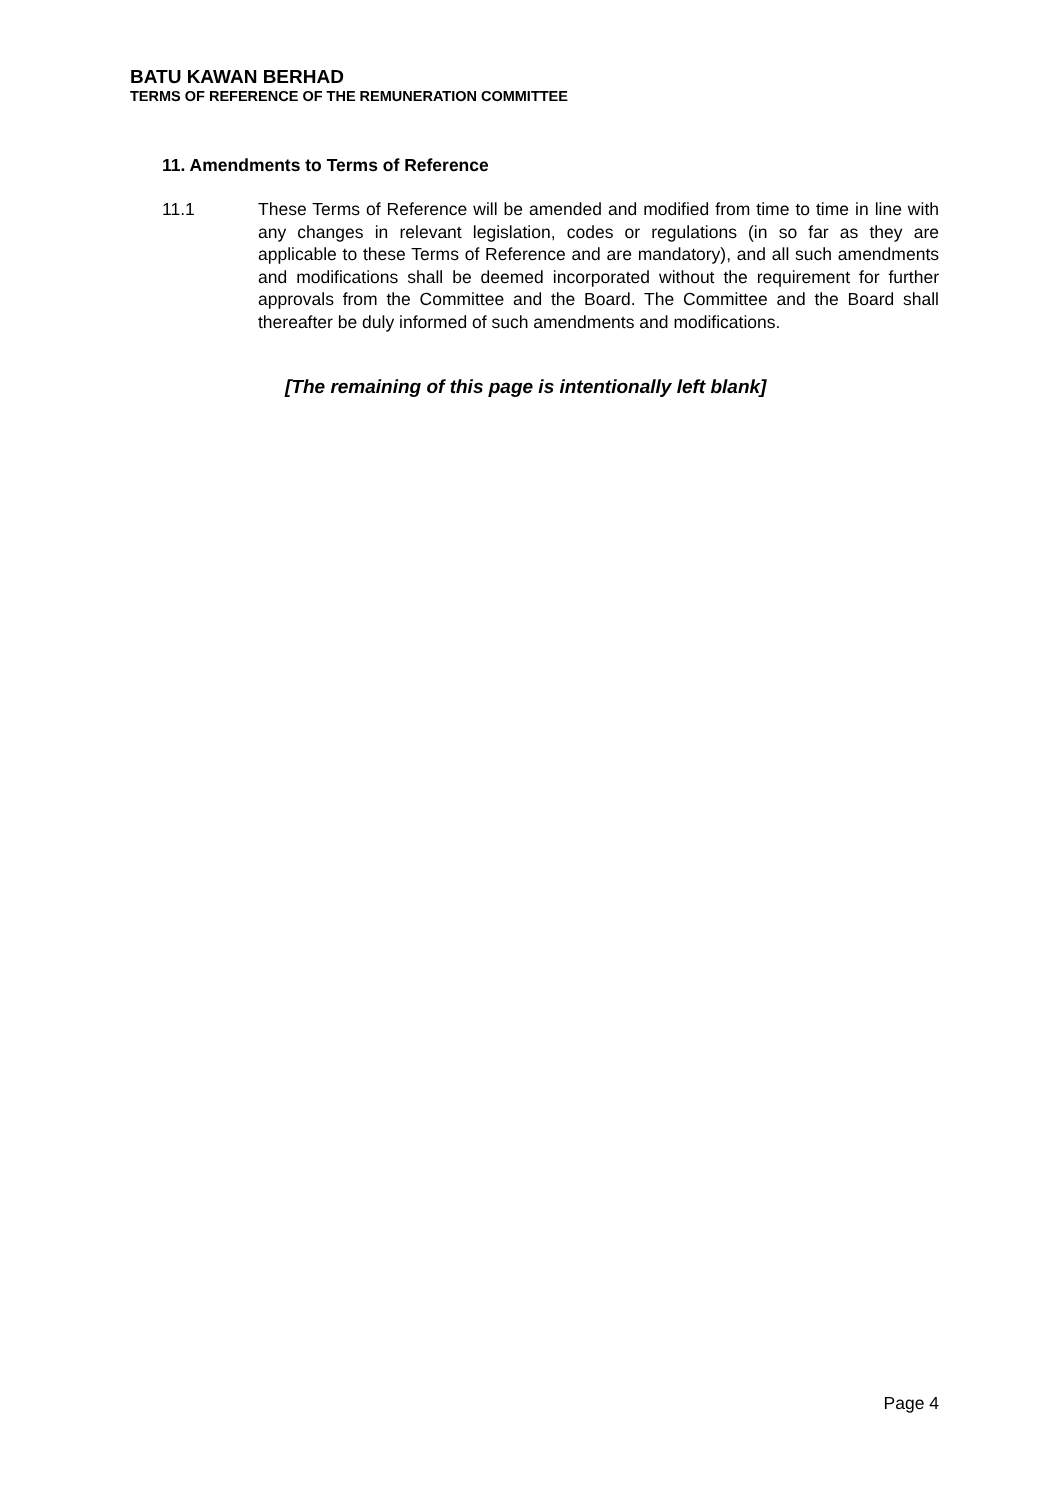BATU KAWAN BERHAD
TERMS OF REFERENCE OF THE REMUNERATION COMMITTEE
11. Amendments to Terms of Reference
11.1 These Terms of Reference will be amended and modified from time to time in line with any changes in relevant legislation, codes or regulations (in so far as they are applicable to these Terms of Reference and are mandatory), and all such amendments and modifications shall be deemed incorporated without the requirement for further approvals from the Committee and the Board. The Committee and the Board shall thereafter be duly informed of such amendments and modifications.
[The remaining of this page is intentionally left blank]
Page 4